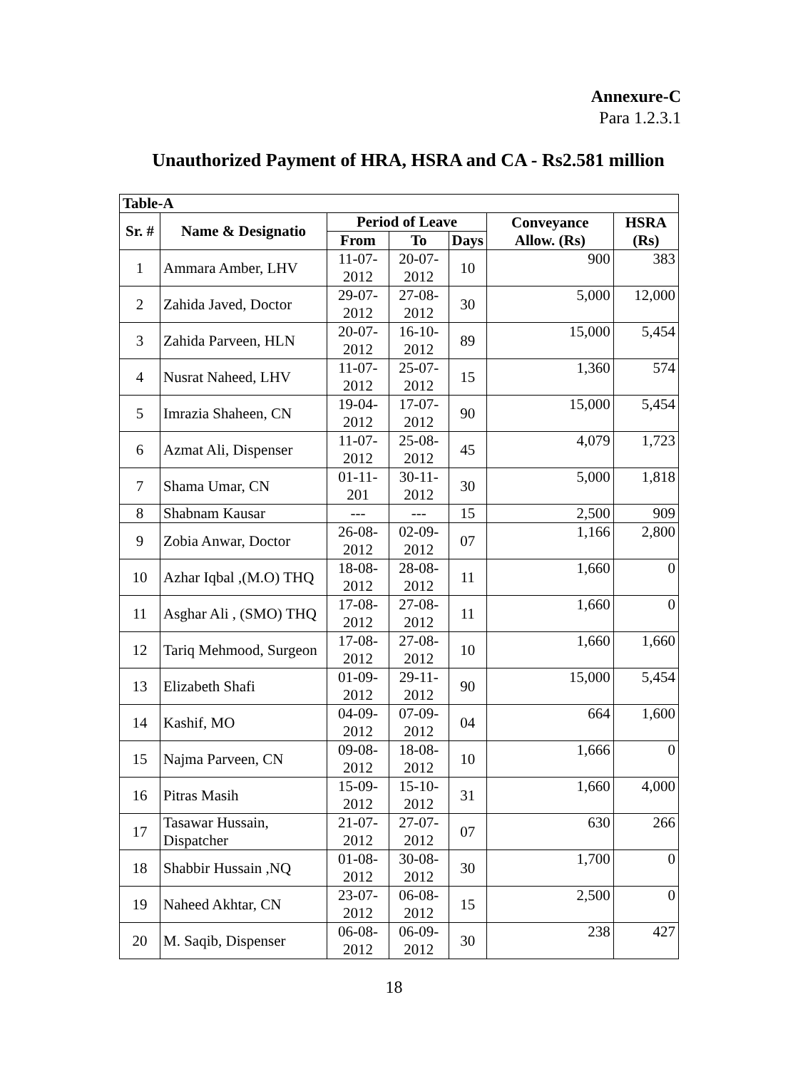Annexure-C
Para 1.2.3.1
Unauthorized Payment of HRA, HSRA and CA - Rs2.581 million
| Table-A | | | | | | |
| --- | --- | --- | --- | --- | --- | --- |
| Sr. # | Name & Designatio | Period of Leave | | | Conveyance Allow. (Rs) | HSRA (Rs) |
| | | From | To | Days | | |
| 1 | Ammara Amber, LHV | 11-07-2012 | 20-07-2012 | 10 | 900 | 383 |
| 2 | Zahida Javed, Doctor | 29-07-2012 | 27-08-2012 | 30 | 5,000 | 12,000 |
| 3 | Zahida Parveen, HLN | 20-07-2012 | 16-10-2012 | 89 | 15,000 | 5,454 |
| 4 | Nusrat Naheed, LHV | 11-07-2012 | 25-07-2012 | 15 | 1,360 | 574 |
| 5 | Imrazia Shaheen, CN | 19-04-2012 | 17-07-2012 | 90 | 15,000 | 5,454 |
| 6 | Azmat Ali, Dispenser | 11-07-2012 | 25-08-2012 | 45 | 4,079 | 1,723 |
| 7 | Shama Umar, CN | 01-11-201 | 30-11-2012 | 30 | 5,000 | 1,818 |
| 8 | Shabnam Kausar | --- | --- | 15 | 2,500 | 909 |
| 9 | Zobia Anwar, Doctor | 26-08-2012 | 02-09-2012 | 07 | 1,166 | 2,800 |
| 10 | Azhar Iqbal ,(M.O) THQ | 18-08-2012 | 28-08-2012 | 11 | 1,660 | 0 |
| 11 | Asghar Ali , (SMO) THQ | 17-08-2012 | 27-08-2012 | 11 | 1,660 | 0 |
| 12 | Tariq Mehmood, Surgeon | 17-08-2012 | 27-08-2012 | 10 | 1,660 | 1,660 |
| 13 | Elizabeth Shafi | 01-09-2012 | 29-11-2012 | 90 | 15,000 | 5,454 |
| 14 | Kashif, MO | 04-09-2012 | 07-09-2012 | 04 | 664 | 1,600 |
| 15 | Najma Parveen, CN | 09-08-2012 | 18-08-2012 | 10 | 1,666 | 0 |
| 16 | Pitras Masih | 15-09-2012 | 15-10-2012 | 31 | 1,660 | 4,000 |
| 17 | Tasawar Hussain, Dispatcher | 21-07-2012 | 27-07-2012 | 07 | 630 | 266 |
| 18 | Shabbir Hussain ,NQ | 01-08-2012 | 30-08-2012 | 30 | 1,700 | 0 |
| 19 | Naheed Akhtar, CN | 23-07-2012 | 06-08-2012 | 15 | 2,500 | 0 |
| 20 | M. Saqib, Dispenser | 06-08-2012 | 06-09-2012 | 30 | 238 | 427 |
18